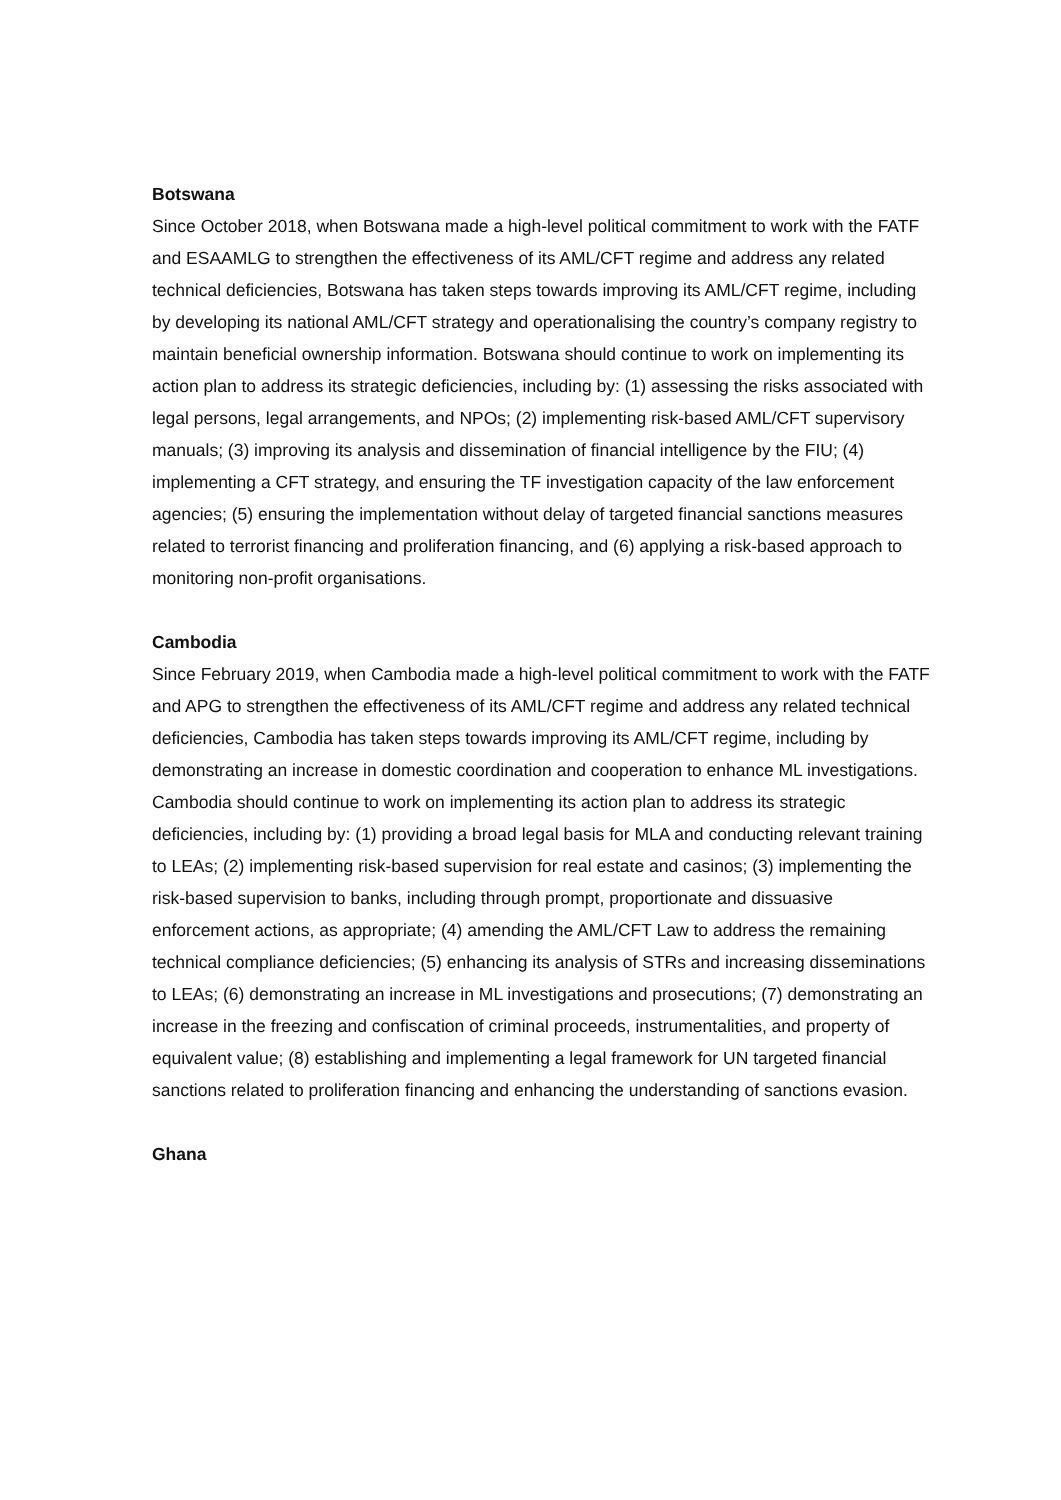Botswana
Since October 2018, when Botswana made a high-level political commitment to work with the FATF and ESAAMLG to strengthen the effectiveness of its AML/CFT regime and address any related technical deficiencies, Botswana has taken steps towards improving its AML/CFT regime, including by developing its national AML/CFT strategy and operationalising the country’s company registry to maintain beneficial ownership information. Botswana should continue to work on implementing its action plan to address its strategic deficiencies, including by: (1) assessing the risks associated with legal persons, legal arrangements, and NPOs; (2) implementing risk-based AML/CFT supervisory manuals; (3) improving its analysis and dissemination of financial intelligence by the FIU; (4) implementing a CFT strategy, and ensuring the TF investigation capacity of the law enforcement agencies; (5) ensuring the implementation without delay of targeted financial sanctions measures related to terrorist financing and proliferation financing, and (6) applying a risk-based approach to monitoring non-profit organisations.
Cambodia
Since February 2019, when Cambodia made a high-level political commitment to work with the FATF and APG to strengthen the effectiveness of its AML/CFT regime and address any related technical deficiencies, Cambodia has taken steps towards improving its AML/CFT regime, including by demonstrating an increase in domestic coordination and cooperation to enhance ML investigations. Cambodia should continue to work on implementing its action plan to address its strategic deficiencies, including by: (1) providing a broad legal basis for MLA and conducting relevant training to LEAs; (2) implementing risk-based supervision for real estate and casinos; (3) implementing the risk-based supervision to banks, including through prompt, proportionate and dissuasive enforcement actions, as appropriate; (4) amending the AML/CFT Law to address the remaining technical compliance deficiencies; (5) enhancing its analysis of STRs and increasing disseminations to LEAs; (6) demonstrating an increase in ML investigations and prosecutions; (7) demonstrating an increase in the freezing and confiscation of criminal proceeds, instrumentalities, and property of equivalent value; (8) establishing and implementing a legal framework for UN targeted financial sanctions related to proliferation financing and enhancing the understanding of sanctions evasion.
Ghana